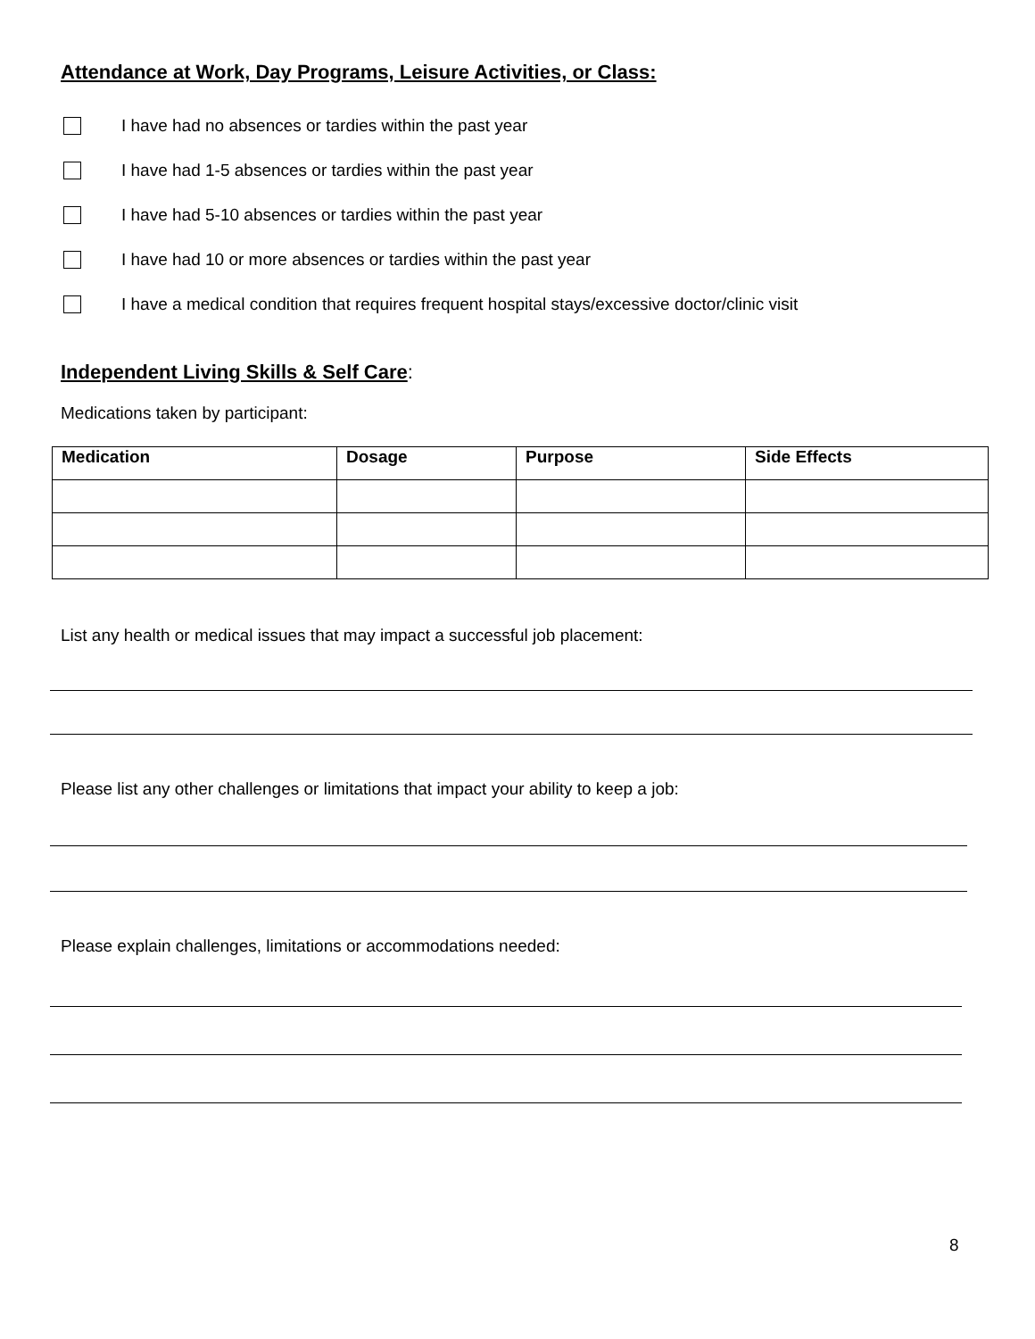Attendance at Work, Day Programs, Leisure Activities, or Class:
I have had no absences or tardies within the past year
I have had 1-5 absences or tardies within the past year
I have had 5-10 absences or tardies within the past year
I have had 10 or more absences or tardies within the past year
I have a medical condition that requires frequent hospital stays/excessive doctor/clinic visit
Independent Living Skills & Self Care:
Medications taken by participant:
| Medication | Dosage | Purpose | Side Effects |
| --- | --- | --- | --- |
List any health or medical issues that may impact a successful job placement:
Please list any other challenges or limitations that impact your ability to keep a job:
Please explain challenges, limitations or accommodations needed:
8